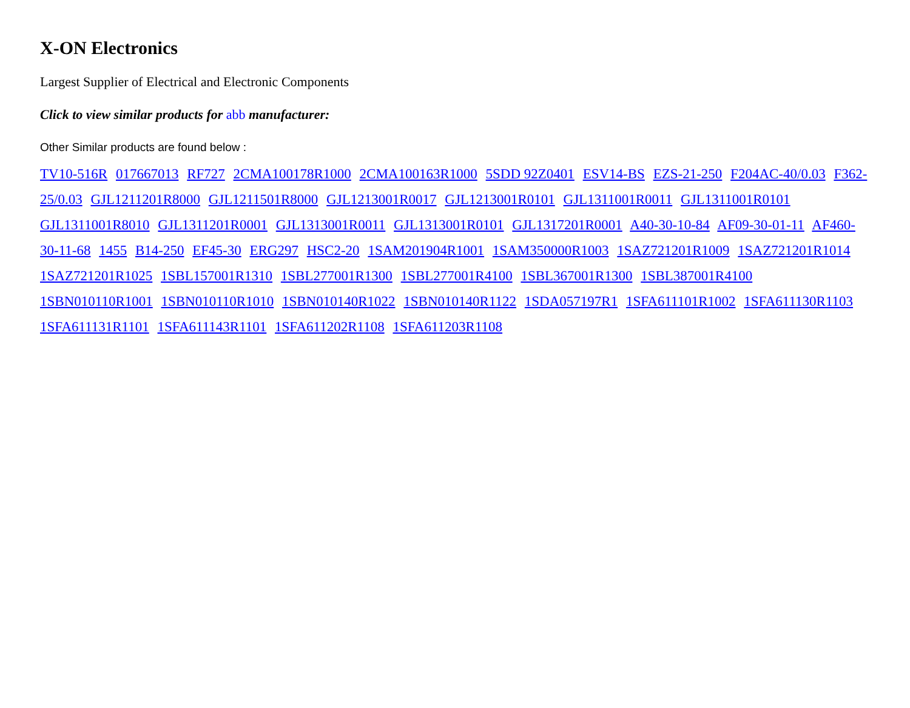X-ON Electronics
Largest Supplier of Electrical and Electronic Components
Click to view similar products for abb manufacturer:
Other Similar products are found below :
TV10-516R 017667013 RF727 2CMA100178R1000 2CMA100163R1000 5SDD 92Z0401 ESV14-BS EZS-21-250 F204AC-40/0.03 F362-25/0.03 GJL1211201R8000 GJL1211501R8000 GJL1213001R0017 GJL1213001R0101 GJL1311001R0011 GJL1311001R0101 GJL1311001R8010 GJL1311201R0001 GJL1313001R0011 GJL1313001R0101 GJL1317201R0001 A40-30-10-84 AF09-30-01-11 AF460-30-11-68 1455 B14-250 EF45-30 ERG297 HSC2-20 1SAM201904R1001 1SAM350000R1003 1SAZ721201R1009 1SAZ721201R1014 1SAZ721201R1025 1SBL157001R1310 1SBL277001R1300 1SBL277001R4100 1SBL367001R1300 1SBL387001R4100 1SBN010110R1001 1SBN010110R1010 1SBN010140R1022 1SBN010140R1122 1SDA057197R1 1SFA611101R1002 1SFA611130R1103 1SFA611131R1101 1SFA611143R1101 1SFA611202R1108 1SFA611203R1108